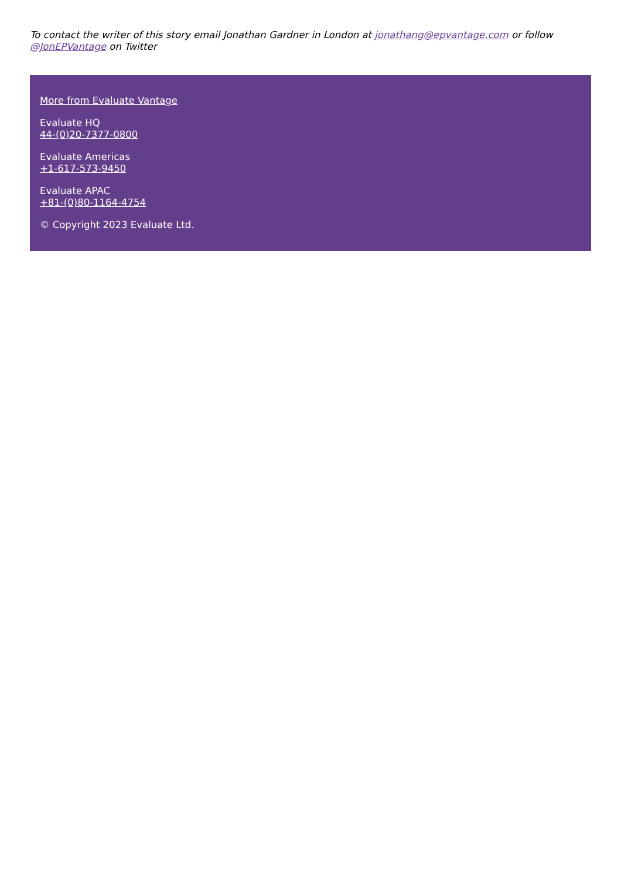To contact the writer of this story email Jonathan Gardner in London at jonathang@epvantage.com or follow @JonEPVantage on Twitter
More from Evaluate Vantage
Evaluate HQ
44-(0)20-7377-0800
Evaluate Americas
+1-617-573-9450
Evaluate APAC
+81-(0)80-1164-4754
© Copyright 2023 Evaluate Ltd.